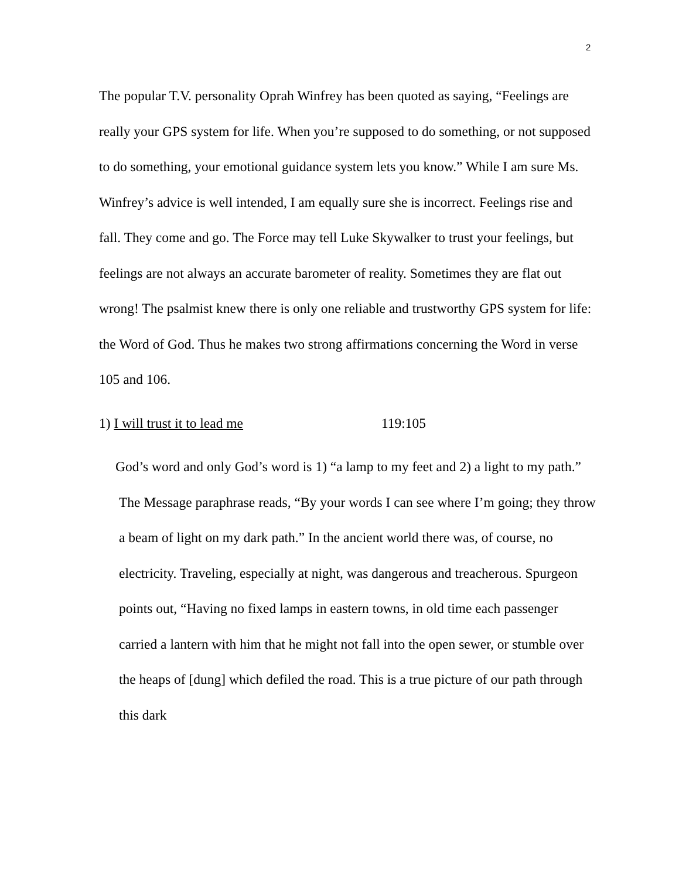2
The popular T.V. personality Oprah Winfrey has been quoted as saying, “Feelings are really your GPS system for life. When you’re supposed to do something, or not supposed to do something, your emotional guidance system lets you know.” While I am sure Ms. Winfrey’s advice is well intended, I am equally sure she is incorrect. Feelings rise and fall. They come and go. The Force may tell Luke Skywalker to trust your feelings, but feelings are not always an accurate barometer of reality. Sometimes they are flat out wrong! The psalmist knew there is only one reliable and trustworthy GPS system for life: the Word of God. Thus he makes two strong affirmations concerning the Word in verse 105 and 106.
1) I will trust it to lead me 119:105
God’s word and only God’s word is 1) “a lamp to my feet and 2) a light to my path.” The Message paraphrase reads, “By your words I can see where I’m going; they throw a beam of light on my dark path.” In the ancient world there was, of course, no electricity. Traveling, especially at night, was dangerous and treacherous. Spurgeon points out, “Having no fixed lamps in eastern towns, in old time each passenger carried a lantern with him that he might not fall into the open sewer, or stumble over the heaps of [dung] which defiled the road. This is a true picture of our path through this dark